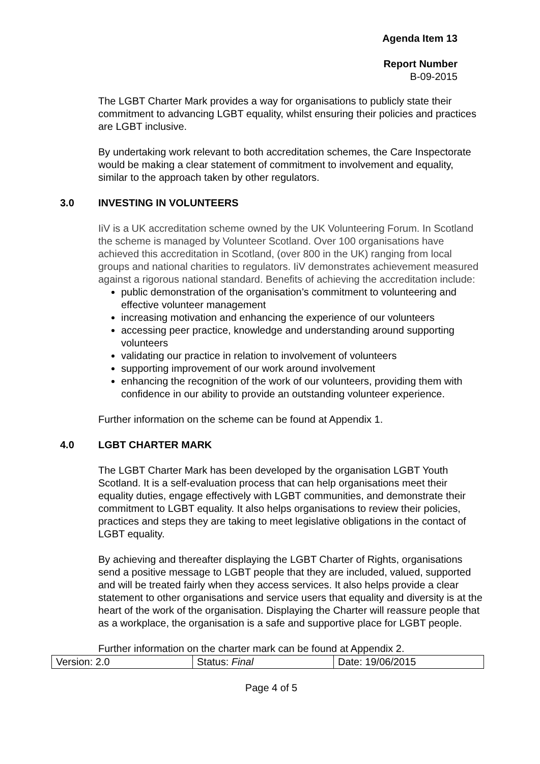Agenda Item 13
Report Number
B-09-2015
The LGBT Charter Mark provides a way for organisations to publicly state their commitment to advancing LGBT equality, whilst ensuring their policies and practices are LGBT inclusive.
By undertaking work relevant to both accreditation schemes, the Care Inspectorate would be making a clear statement of commitment to involvement and equality, similar to the approach taken by other regulators.
3.0 INVESTING IN VOLUNTEERS
IiV is a UK accreditation scheme owned by the UK Volunteering Forum. In Scotland the scheme is managed by Volunteer Scotland. Over 100 organisations have achieved this accreditation in Scotland, (over 800 in the UK) ranging from local groups and national charities to regulators. IiV demonstrates achievement measured against a rigorous national standard. Benefits of achieving the accreditation include:
public demonstration of the organisation’s commitment to volunteering and effective volunteer management
increasing motivation and enhancing the experience of our volunteers
accessing peer practice, knowledge and understanding around supporting volunteers
validating our practice in relation to involvement of volunteers
supporting improvement of our work around involvement
enhancing the recognition of the work of our volunteers, providing them with confidence in our ability to provide an outstanding volunteer experience.
Further information on the scheme can be found at Appendix 1.
4.0 LGBT CHARTER MARK
The LGBT Charter Mark has been developed by the organisation LGBT Youth Scotland. It is a self-evaluation process that can help organisations meet their equality duties, engage effectively with LGBT communities, and demonstrate their commitment to LGBT equality. It also helps organisations to review their policies, practices and steps they are taking to meet legislative obligations in the contact of LGBT equality.
By achieving and thereafter displaying the LGBT Charter of Rights, organisations send a positive message to LGBT people that they are included, valued, supported and will be treated fairly when they access services. It also helps provide a clear statement to other organisations and service users that equality and diversity is at the heart of the work of the organisation. Displaying the Charter will reassure people that as a workplace, the organisation is a safe and supportive place for LGBT people.
Further information on the charter mark can be found at Appendix 2.
| Version: 2.0 | Status: Final | Date: 19/06/2015 |
Page 4 of 5